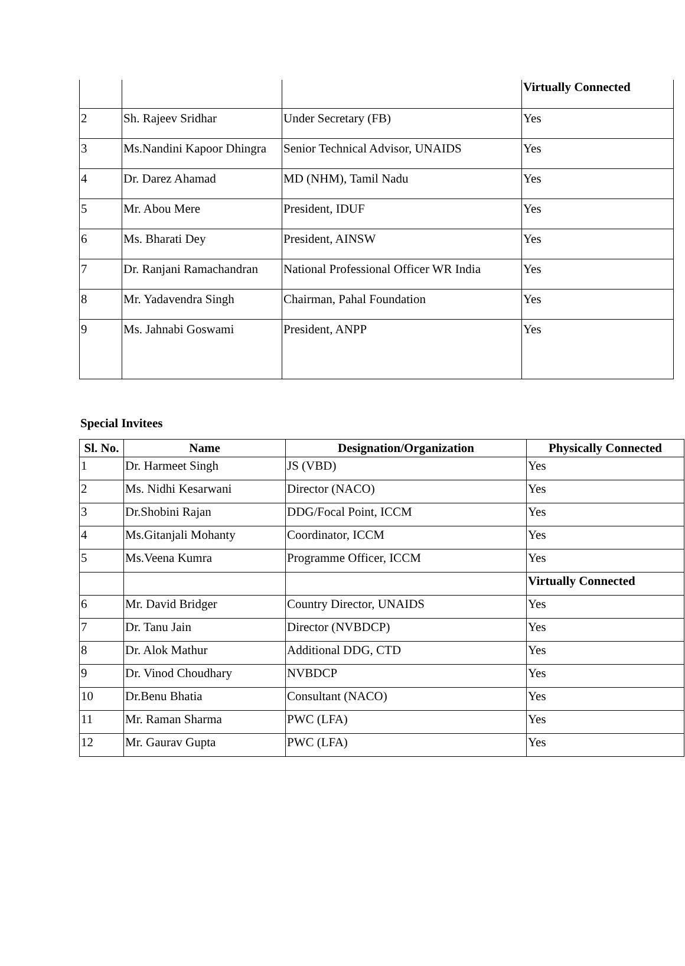| | | | Virtually Connected |
| 2 | Sh. Rajeev Sridhar | Under Secretary (FB) | Yes |
| 3 | Ms.Nandini Kapoor Dhingra | Senior Technical Advisor, UNAIDS | Yes |
| 4 | Dr. Darez Ahamad | MD (NHM), Tamil Nadu | Yes |
| 5 | Mr. Abou Mere | President, IDUF | Yes |
| 6 | Ms. Bharati Dey | President, AINSW | Yes |
| 7 | Dr. Ranjani Ramachandran | National Professional Officer WR India | Yes |
| 8 | Mr. Yadavendra Singh | Chairman, Pahal Foundation | Yes |
| 9 | Ms. Jahnabi Goswami | President, ANPP | Yes |
Special Invitees
| Sl. No. | Name | Designation/Organization | Physically Connected |
| --- | --- | --- | --- |
| 1 | Dr. Harmeet Singh | JS (VBD) | Yes |
| 2 | Ms. Nidhi Kesarwani | Director (NACO) | Yes |
| 3 | Dr.Shobini Rajan | DDG/Focal Point, ICCM | Yes |
| 4 | Ms.Gitanjali Mohanty | Coordinator, ICCM | Yes |
| 5 | Ms.Veena Kumra | Programme Officer, ICCM | Yes |
| | | | Virtually Connected |
| 6 | Mr. David Bridger | Country Director, UNAIDS | Yes |
| 7 | Dr. Tanu Jain | Director (NVBDCP) | Yes |
| 8 | Dr. Alok Mathur | Additional DDG, CTD | Yes |
| 9 | Dr. Vinod Choudhary | NVBDCP | Yes |
| 10 | Dr.Benu Bhatia | Consultant (NACO) | Yes |
| 11 | Mr. Raman Sharma | PWC (LFA) | Yes |
| 12 | Mr. Gaurav Gupta | PWC (LFA) | Yes |